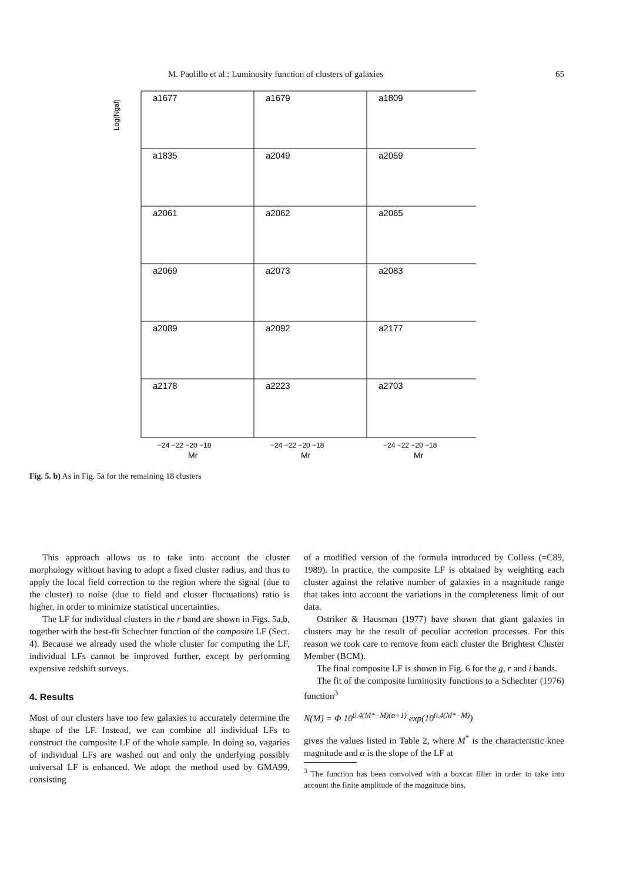M. Paolillo et al.: Luminosity function of clusters of galaxies 65
a1677
a1679
a1809
a1835
a2049
a2059
a2061
a2062
a2065
a2069
a2073
a2083
a2089
a2092
a2177
a2178
a2223
a2703
Log(Ngal)
−24 −22 −20 −18
−24 −22 −20 −18
−24 −22 −20 −18
Mr
Mr
Mr
Fig. 5. b) As in Fig. 5a for the remaining 18 clusters
This approach allows us to take into account the cluster morphology without having to adopt a fixed cluster radius, and thus to apply the local field correction to the region where the signal (due to the cluster) to noise (due to field and cluster fluctuations) ratio is higher, in order to minimize statistical uncertainties.
The LF for individual clusters in the r band are shown in Figs. 5a,b, together with the best-fit Schechter function of the composite LF (Sect. 4). Because we already used the whole cluster for computing the LF, individual LFs cannot be improved further, except by performing expensive redshift surveys.
4. Results
Most of our clusters have too few galaxies to accurately determine the shape of the LF. Instead, we can combine all individual LFs to construct the composite LF of the whole sample. In doing so, vagaries of individual LFs are washed out and only the underlying possibly universal LF is enhanced. We adopt the method used by GMA99, consisting
of a modified version of the formula introduced by Colless (=C89, 1989). In practice, the composite LF is obtained by weighting each cluster against the relative number of galaxies in a magnitude range that takes into account the variations in the completeness limit of our data.
Ostriker & Hausman (1977) have shown that giant galaxies in clusters may be the result of peculiar accretion processes. For this reason we took care to remove from each cluster the Brightest Cluster Member (BCM).
The final composite LF is shown in Fig. 6 for the g, r and i bands.
The fit of the composite luminosity functions to a Schechter (1976) function<sup>3</sup>
N(M) = Φ 10<sup>0.4(M*−M)(α+1)</sup> exp(10<sup>0.4(M*−M)</sup>)
gives the values listed in Table 2, where M<sup>*</sup> is the characteristic knee magnitude and α is the slope of the LF at
<sup>3</sup> The function has been convolved with a boxcar filter in order to take into account the finite amplitude of the magnitude bins.